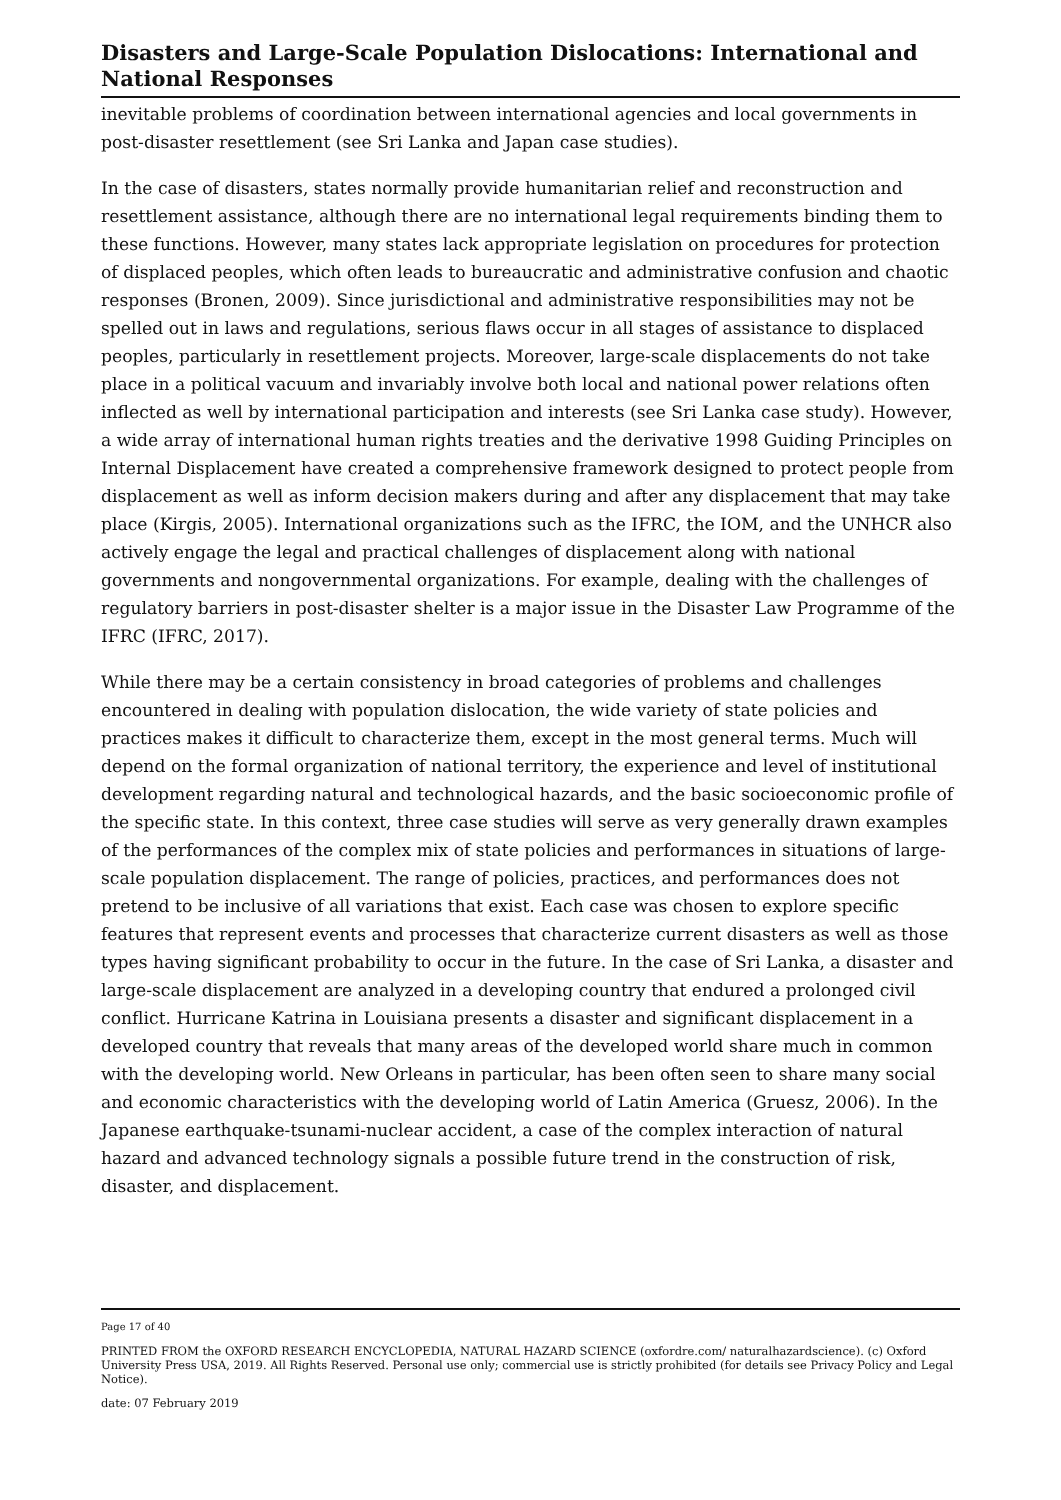Disasters and Large-Scale Population Dislocations: International and National Responses
inevitable problems of coordination between international agencies and local governments in post-disaster resettlement (see Sri Lanka and Japan case studies).
In the case of disasters, states normally provide humanitarian relief and reconstruction and resettlement assistance, although there are no international legal requirements binding them to these functions. However, many states lack appropriate legislation on procedures for protection of displaced peoples, which often leads to bureaucratic and administrative confusion and chaotic responses (Bronen, 2009). Since jurisdictional and administrative responsibilities may not be spelled out in laws and regulations, serious flaws occur in all stages of assistance to displaced peoples, particularly in resettlement projects. Moreover, large-scale displacements do not take place in a political vacuum and invariably involve both local and national power relations often inflected as well by international participation and interests (see Sri Lanka case study). However, a wide array of international human rights treaties and the derivative 1998 Guiding Principles on Internal Displacement have created a comprehensive framework designed to protect people from displacement as well as inform decision makers during and after any displacement that may take place (Kirgis, 2005). International organizations such as the IFRC, the IOM, and the UNHCR also actively engage the legal and practical challenges of displacement along with national governments and nongovernmental organizations. For example, dealing with the challenges of regulatory barriers in post-disaster shelter is a major issue in the Disaster Law Programme of the IFRC (IFRC, 2017).
While there may be a certain consistency in broad categories of problems and challenges encountered in dealing with population dislocation, the wide variety of state policies and practices makes it difficult to characterize them, except in the most general terms. Much will depend on the formal organization of national territory, the experience and level of institutional development regarding natural and technological hazards, and the basic socioeconomic profile of the specific state. In this context, three case studies will serve as very generally drawn examples of the performances of the complex mix of state policies and performances in situations of large-scale population displacement. The range of policies, practices, and performances does not pretend to be inclusive of all variations that exist. Each case was chosen to explore specific features that represent events and processes that characterize current disasters as well as those types having significant probability to occur in the future. In the case of Sri Lanka, a disaster and large-scale displacement are analyzed in a developing country that endured a prolonged civil conflict. Hurricane Katrina in Louisiana presents a disaster and significant displacement in a developed country that reveals that many areas of the developed world share much in common with the developing world. New Orleans in particular, has been often seen to share many social and economic characteristics with the developing world of Latin America (Gruesz, 2006). In the Japanese earthquake-tsunami-nuclear accident, a case of the complex interaction of natural hazard and advanced technology signals a possible future trend in the construction of risk, disaster, and displacement.
Page 17 of 40
PRINTED FROM the OXFORD RESEARCH ENCYCLOPEDIA, NATURAL HAZARD SCIENCE (oxfordre.com/ naturalhazardscience). (c) Oxford University Press USA, 2019. All Rights Reserved. Personal use only; commercial use is strictly prohibited (for details see Privacy Policy and Legal Notice).
date: 07 February 2019